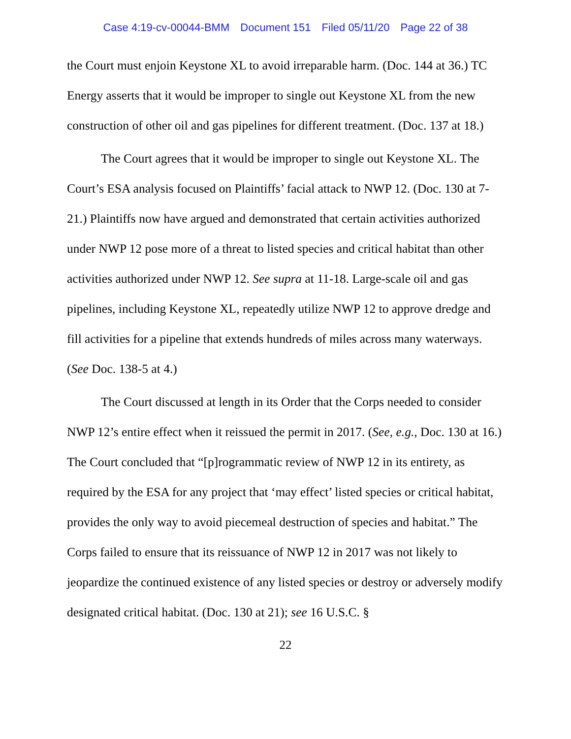Case 4:19-cv-00044-BMM Document 151 Filed 05/11/20 Page 22 of 38
the Court must enjoin Keystone XL to avoid irreparable harm. (Doc. 144 at 36.) TC Energy asserts that it would be improper to single out Keystone XL from the new construction of other oil and gas pipelines for different treatment. (Doc. 137 at 18.)
The Court agrees that it would be improper to single out Keystone XL. The Court’s ESA analysis focused on Plaintiffs’ facial attack to NWP 12. (Doc. 130 at 7-21.) Plaintiffs now have argued and demonstrated that certain activities authorized under NWP 12 pose more of a threat to listed species and critical habitat than other activities authorized under NWP 12. See supra at 11-18. Large-scale oil and gas pipelines, including Keystone XL, repeatedly utilize NWP 12 to approve dredge and fill activities for a pipeline that extends hundreds of miles across many waterways. (See Doc. 138-5 at 4.)
The Court discussed at length in its Order that the Corps needed to consider NWP 12’s entire effect when it reissued the permit in 2017. (See, e.g., Doc. 130 at 16.) The Court concluded that “[p]rogrammatic review of NWP 12 in its entirety, as required by the ESA for any project that ‘may effect’ listed species or critical habitat, provides the only way to avoid piecemeal destruction of species and habitat.” The Corps failed to ensure that its reissuance of NWP 12 in 2017 was not likely to jeopardize the continued existence of any listed species or destroy or adversely modify designated critical habitat. (Doc. 130 at 21); see 16 U.S.C. §
22